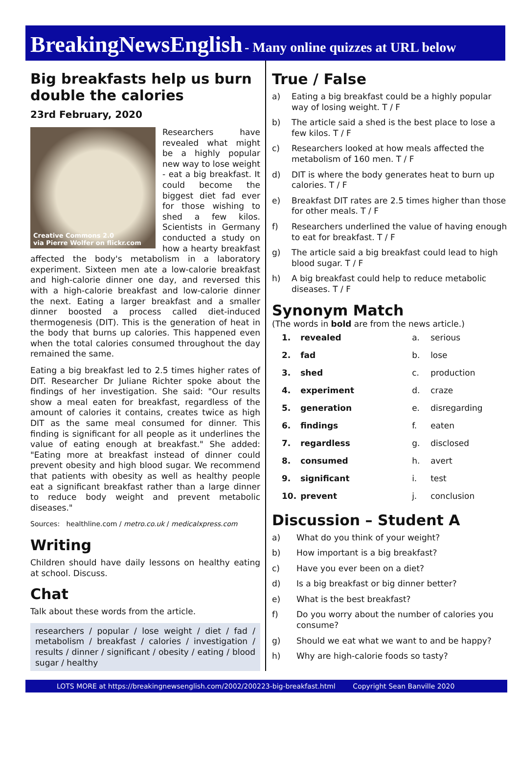BreakingNewsEnglish - Many online quizzes at URL below
Big breakfasts help us burn double the calories
23rd February, 2020
Creative Commons 2.0
via Pierre Wolfer on flickr.com
Researchers have revealed what might be a highly popular new way to lose weight - eat a big breakfast. It could become the biggest diet fad ever for those wishing to shed a few kilos. Scientists in Germany conducted a study on how a hearty breakfast affected the body's metabolism in a laboratory experiment. Sixteen men ate a low-calorie breakfast and high-calorie dinner one day, and reversed this with a high-calorie breakfast and low-calorie dinner the next. Eating a larger breakfast and a smaller dinner boosted a process called diet-induced thermogenesis (DIT). This is the generation of heat in the body that burns up calories. This happened even when the total calories consumed throughout the day remained the same.
Eating a big breakfast led to 2.5 times higher rates of DIT. Researcher Dr Juliane Richter spoke about the findings of her investigation. She said: "Our results show a meal eaten for breakfast, regardless of the amount of calories it contains, creates twice as high DIT as the same meal consumed for dinner. This finding is significant for all people as it underlines the value of eating enough at breakfast." She added: "Eating more at breakfast instead of dinner could prevent obesity and high blood sugar. We recommend that patients with obesity as well as healthy people eat a significant breakfast rather than a large dinner to reduce body weight and prevent metabolic diseases."
Sources: healthline.com / metro.co.uk / medicalxpress.com
Writing
Children should have daily lessons on healthy eating at school. Discuss.
Chat
Talk about these words from the article.
researchers / popular / lose weight / diet / fad / metabolism / breakfast / calories / investigation / results / dinner / significant / obesity / eating / blood sugar / healthy
True / False
a) Eating a big breakfast could be a highly popular way of losing weight. T / F
b) The article said a shed is the best place to lose a few kilos. T / F
c) Researchers looked at how meals affected the metabolism of 160 men. T / F
d) DIT is where the body generates heat to burn up calories. T / F
e) Breakfast DIT rates are 2.5 times higher than those for other meals. T / F
f) Researchers underlined the value of having enough to eat for breakfast. T / F
g) The article said a big breakfast could lead to high blood sugar. T / F
h) A big breakfast could help to reduce metabolic diseases. T / F
Synonym Match
(The words in bold are from the news article.)
| 1. | revealed | a. | serious |
| 2. | fad | b. | lose |
| 3. | shed | c. | production |
| 4. | experiment | d. | craze |
| 5. | generation | e. | disregarding |
| 6. | findings | f. | eaten |
| 7. | regardless | g. | disclosed |
| 8. | consumed | h. | avert |
| 9. | significant | i. | test |
| 10. | prevent | j. | conclusion |
Discussion – Student A
a) What do you think of your weight?
b) How important is a big breakfast?
c) Have you ever been on a diet?
d) Is a big breakfast or big dinner better?
e) What is the best breakfast?
f) Do you worry about the number of calories you consume?
g) Should we eat what we want to and be happy?
h) Why are high-calorie foods so tasty?
LOTS MORE at https://breakingnewsenglish.com/2002/200223-big-breakfast.html Copyright Sean Banville 2020